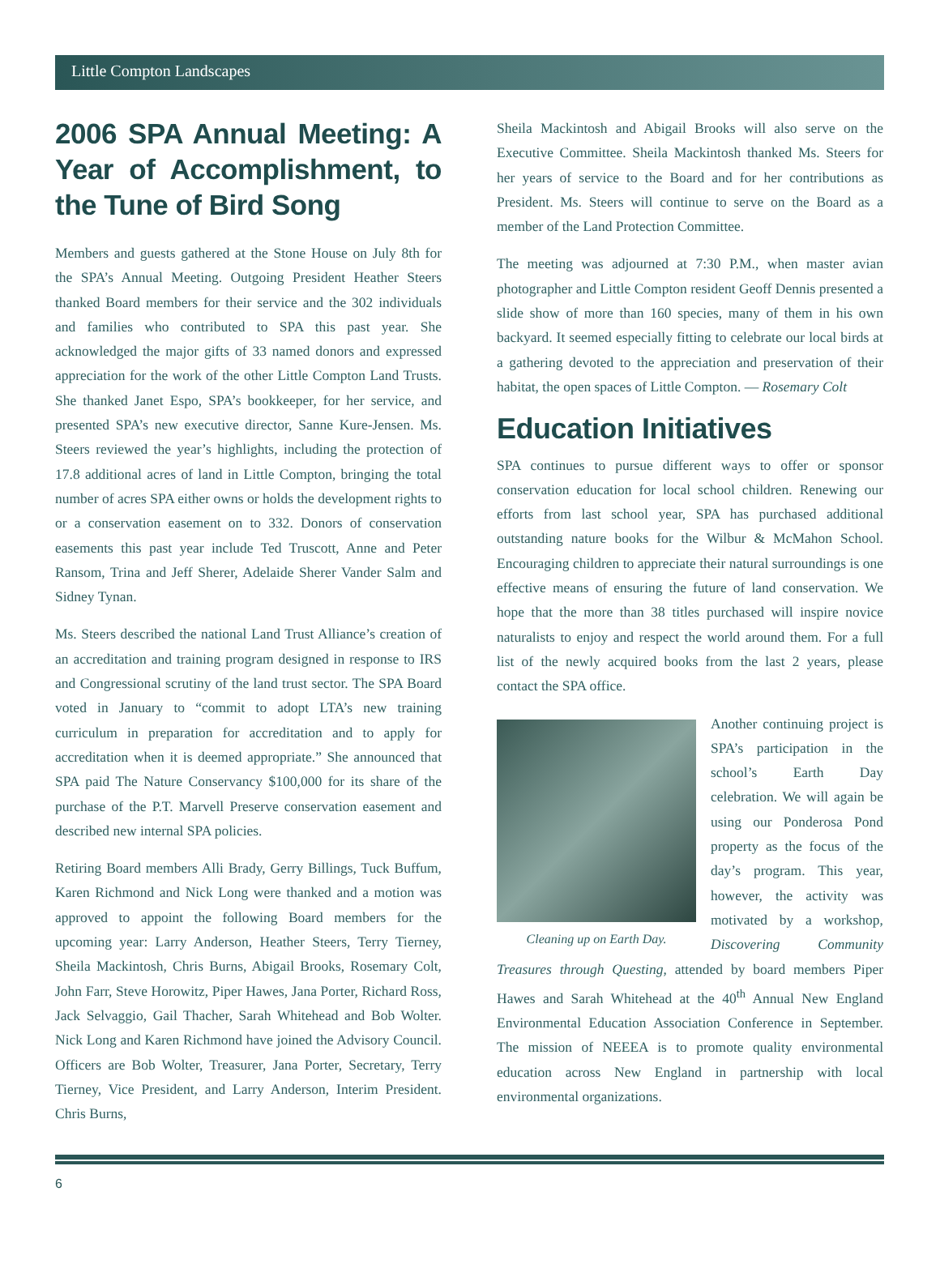Little Compton Landscapes
2006 SPA Annual Meeting: A Year of Accomplishment, to the Tune of Bird Song
Members and guests gathered at the Stone House on July 8th for the SPA’s Annual Meeting. Outgoing President Heather Steers thanked Board members for their service and the 302 individuals and families who contributed to SPA this past year. She acknowledged the major gifts of 33 named donors and expressed appreciation for the work of the other Little Compton Land Trusts. She thanked Janet Espo, SPA’s bookkeeper, for her service, and presented SPA’s new executive director, Sanne Kure-Jensen. Ms. Steers reviewed the year’s highlights, including the protection of 17.8 additional acres of land in Little Compton, bringing the total number of acres SPA either owns or holds the development rights to or a conservation easement on to 332. Donors of conservation easements this past year include Ted Truscott, Anne and Peter Ransom, Trina and Jeff Sherer, Adelaide Sherer Vander Salm and Sidney Tynan.
Ms. Steers described the national Land Trust Alliance’s creation of an accreditation and training program designed in response to IRS and Congressional scrutiny of the land trust sector. The SPA Board voted in January to “commit to adopt LTA’s new training curriculum in preparation for accreditation and to apply for accreditation when it is deemed appropriate.” She announced that SPA paid The Nature Conservancy $100,000 for its share of the purchase of the P.T. Marvell Preserve conservation easement and described new internal SPA policies.
Retiring Board members Alli Brady, Gerry Billings, Tuck Buffum, Karen Richmond and Nick Long were thanked and a motion was approved to appoint the following Board members for the upcoming year: Larry Anderson, Heather Steers, Terry Tierney, Sheila Mackintosh, Chris Burns, Abigail Brooks, Rosemary Colt, John Farr, Steve Horowitz, Piper Hawes, Jana Porter, Richard Ross, Jack Selvaggio, Gail Thacher, Sarah Whitehead and Bob Wolter. Nick Long and Karen Richmond have joined the Advisory Council. Officers are Bob Wolter, Treasurer, Jana Porter, Secretary, Terry Tierney, Vice President, and Larry Anderson, Interim President. Chris Burns,
Sheila Mackintosh and Abigail Brooks will also serve on the Executive Committee. Sheila Mackintosh thanked Ms. Steers for her years of service to the Board and for her contributions as President. Ms. Steers will continue to serve on the Board as a member of the Land Protection Committee.
The meeting was adjourned at 7:30 P.M., when master avian photographer and Little Compton resident Geoff Dennis presented a slide show of more than 160 species, many of them in his own backyard. It seemed especially fitting to celebrate our local birds at a gathering devoted to the appreciation and preservation of their habitat, the open spaces of Little Compton. — Rosemary Colt
Education Initiatives
SPA continues to pursue different ways to offer or sponsor conservation education for local school children. Renewing our efforts from last school year, SPA has purchased additional outstanding nature books for the Wilbur & McMahon School. Encouraging children to appreciate their natural surroundings is one effective means of ensuring the future of land conservation. We hope that the more than 38 titles purchased will inspire novice naturalists to enjoy and respect the world around them. For a full list of the newly acquired books from the last 2 years, please contact the SPA office.
Cleaning up on Earth Day.
Another continuing project is SPA’s participation in the school’s Earth Day celebration. We will again be using our Ponderosa Pond property as the focus of the day’s program. This year, however, the activity was motivated by a workshop, Discovering Community Treasures through Questing, attended by board members Piper Hawes and Sarah Whitehead at the 40<sup>th</sup> Annual New England Environmental Education Association Conference in September. The mission of NEEEA is to promote quality environmental education across New England in partnership with local environmental organizations.
6